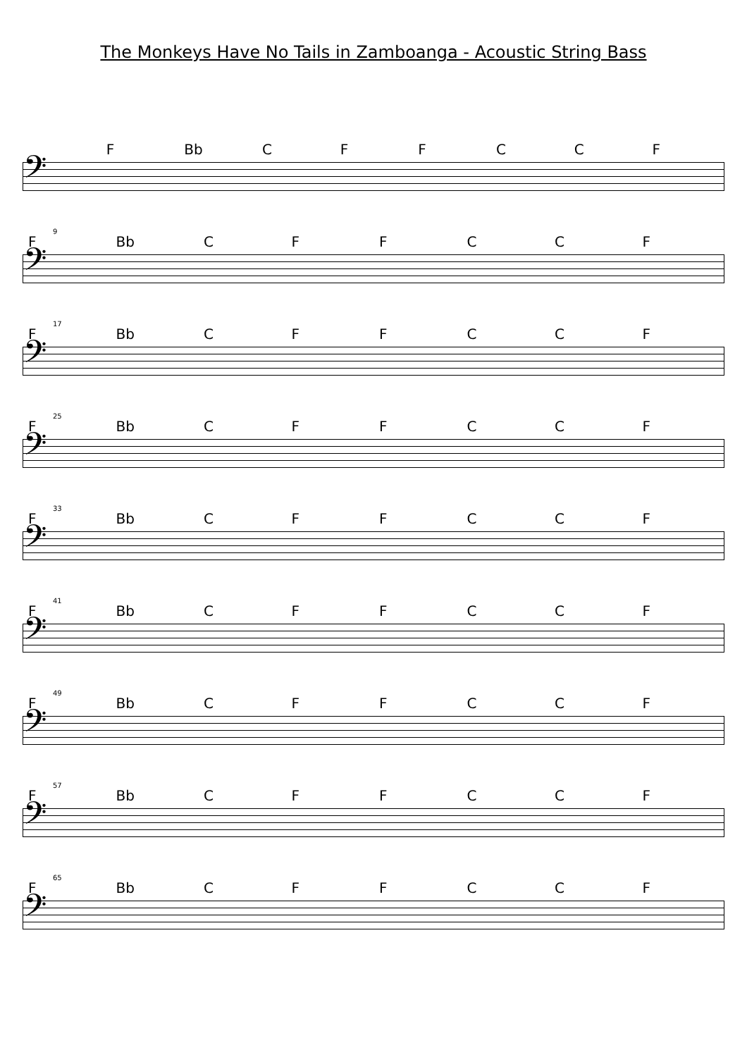The Monkeys Have No Tails in Zamboanga - Acoustic String Bass
F Bb CFFCCF
𝄢
9
F Bb CFFCCF
𝄢
17
F Bb CFFCCF
𝄢
25
F Bb CFFCCF
𝄢
33
F Bb CFFCCF
𝄢
41
F Bb CFFCCF
𝄢
49
F Bb CFFCCF
𝄢
57
F Bb CFFCCF
𝄢
65
F Bb CFFCCF
𝄢